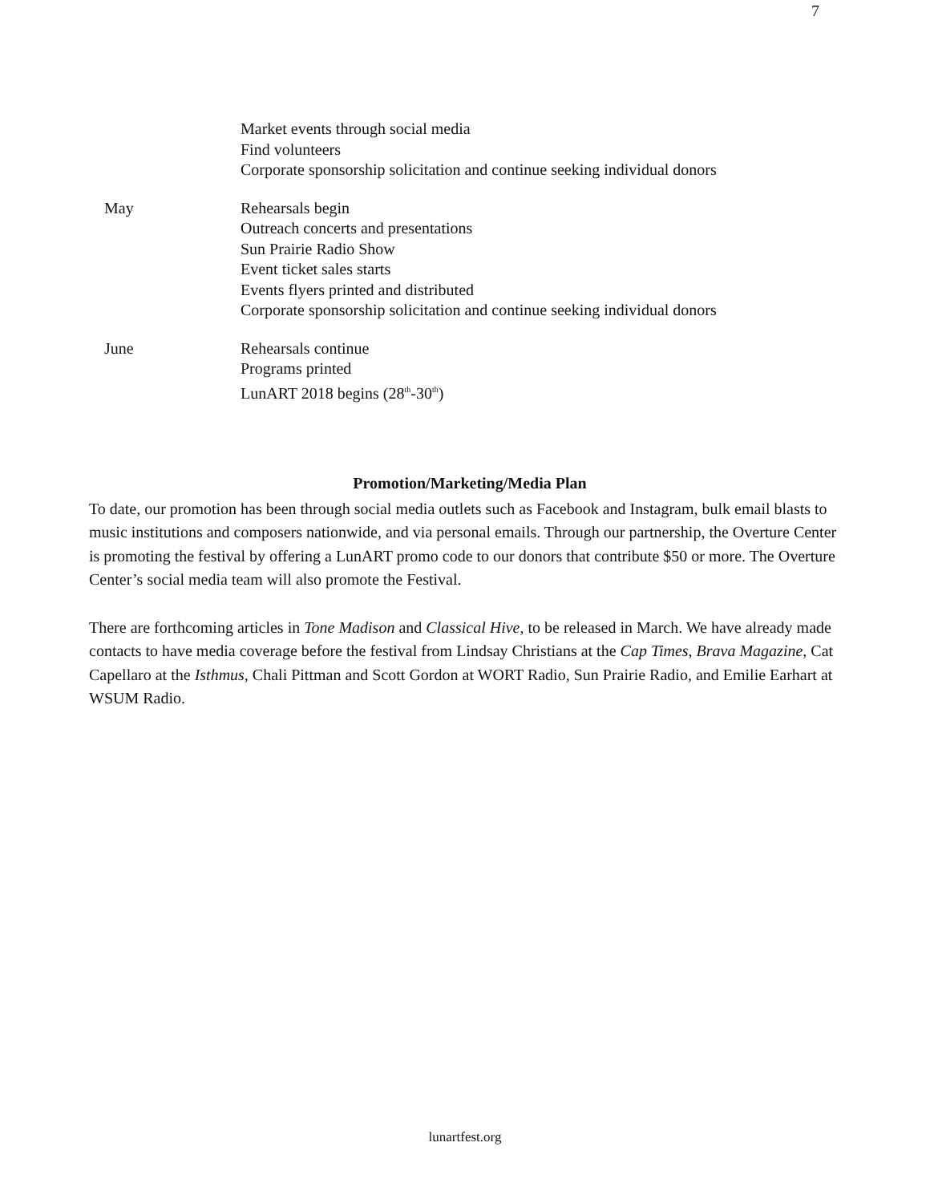7
Market events through social media
Find volunteers
Corporate sponsorship solicitation and continue seeking individual donors
May Rehearsals begin
Outreach concerts and presentations
Sun Prairie Radio Show
Event ticket sales starts
Events flyers printed and distributed
Corporate sponsorship solicitation and continue seeking individual donors
June Rehearsals continue
Programs printed
LunART 2018 begins (28<sup>th</sup>-30<sup>th</sup>)
Promotion/Marketing/Media Plan
To date, our promotion has been through social media outlets such as Facebook and Instagram, bulk email blasts to music institutions and composers nationwide, and via personal emails. Through our partnership, the Overture Center is promoting the festival by offering a LunART promo code to our donors that contribute $50 or more. The Overture Center’s social media team will also promote the Festival.
There are forthcoming articles in Tone Madison and Classical Hive, to be released in March. We have already made contacts to have media coverage before the festival from Lindsay Christians at the Cap Times, Brava Magazine, Cat Capellaro at the Isthmus, Chali Pittman and Scott Gordon at WORT Radio, Sun Prairie Radio, and Emilie Earhart at WSUM Radio.
lunartfest.org